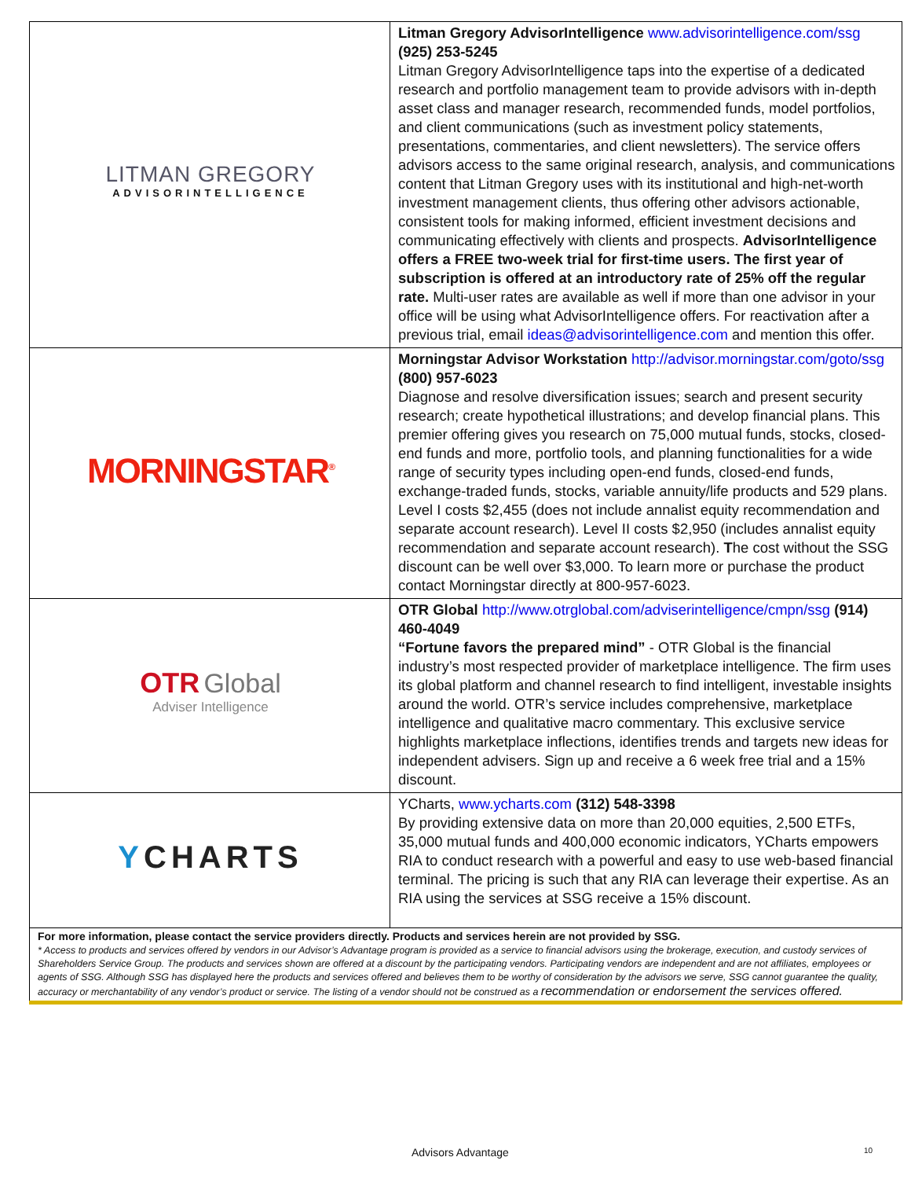| LITMAN GREGORY ADVISORINTELLIGENCE | Litman Gregory AdvisorIntelligence www.advisorintelligence.com/ssg (925) 253-5245 Litman Gregory AdvisorIntelligence taps into the expertise of a dedicated research and portfolio management team to provide advisors with in-depth asset class and manager research, recommended funds, model portfolios, and client communications (such as investment policy statements, presentations, commentaries, and client newsletters). The service offers advisors access to the same original research, analysis, and communications content that Litman Gregory uses with its institutional and high-net-worth investment management clients, thus offering other advisors actionable, consistent tools for making informed, efficient investment decisions and communicating effectively with clients and prospects. AdvisorIntelligence offers a FREE two-week trial for first-time users. The first year of subscription is offered at an introductory rate of 25% off the regular rate. Multi-user rates are available as well if more than one advisor in your office will be using what AdvisorIntelligence offers. For reactivation after a previous trial, email ideas@advisorintelligence.com and mention this offer. |
| MORNINGSTAR<sup>®</sup> | Morningstar Advisor Workstation http://advisor.morningstar.com/goto/ssg (800) 957-6023 Diagnose and resolve diversification issues; search and present security research; create hypothetical illustrations; and develop financial plans. This premier offering gives you research on 75,000 mutual funds, stocks, closed-end funds and more, portfolio tools, and planning functionalities for a wide range of security types including open-end funds, closed-end funds, exchange-traded funds, stocks, variable annuity/life products and 529 plans. Level I costs $2,455 (does not include annalist equity recommendation and separate account research). Level II costs $2,950 (includes annalist equity recommendation and separate account research). T he cost without the SSG discount can be well over $3,000. To learn more or purchase the product contact Morningstar directly at 800-957-6023. |
| OTR Global Adviser Intelligence | OTR Global http://www.otrglobal.com/adviserintelligence/cmpn/ssg (914) 460-4049 “Fortune favors the prepared mind” - OTR Global is the financial industry’s most respected provider of marketplace intelligence. The firm uses its global platform and channel research to find intelligent, investable insights around the world. OTR’s service includes comprehensive, marketplace intelligence and qualitative macro commentary. This exclusive service highlights marketplace inflections, identifies trends and targets new ideas for independent advisers. Sign up and receive a 6 week free trial and a 15% discount. |
| Y CHARTS | YCharts, www.ycharts.com (312) 548-3398 By providing extensive data on more than 20,000 equities, 2,500 ETFs, 35,000 mutual funds and 400,000 economic indicators, YCharts empowers RIA to conduct research with a powerful and easy to use web-based financial terminal. The pricing is such that any RIA can leverage their expertise. As an RIA using the services at SSG receive a 15% discount. |
| For more information, please contact the service providers directly. Products and services herein are not provided by SSG. * Access to products and services offered by vendors in our Advisor’s Advantage program is provided as a service to financial advisors using the brokerage, execution, and custody services of Shareholders Service Group. The products and services shown are offered at a discount by the participating vendors. Participating vendors are independent and are not affiliates, employees or agents of SSG. Although SSG has displayed here the products and services offered and believes them to be worthy of consideration by the advisors we serve, SSG cannot guarantee the quality, accuracy or merchantability of any vendor’s product or service. The listing of a vendor should not be construed as a recommendation or endorsement the services offered. | |
Advisors Advantage 10